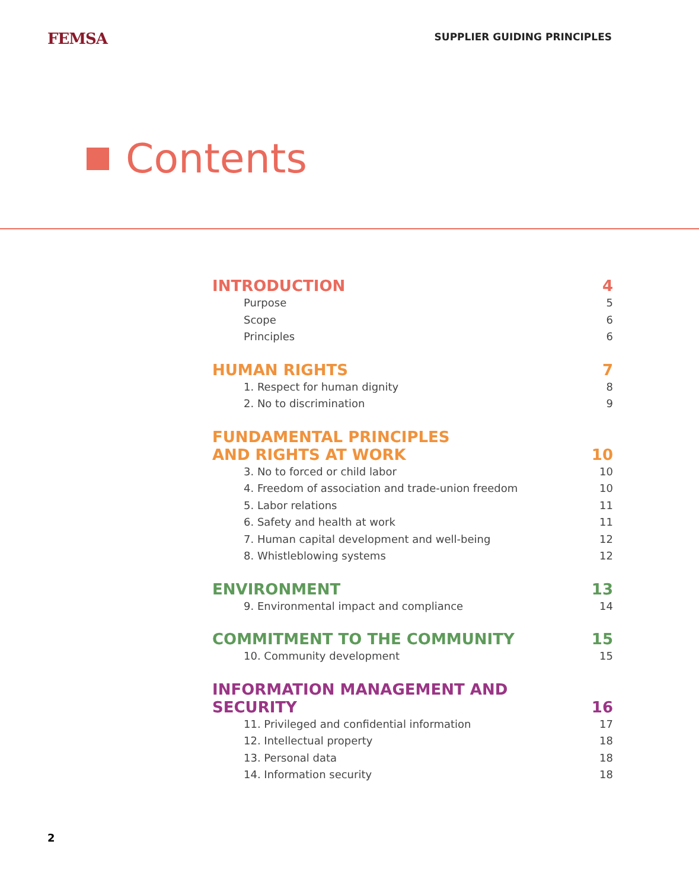FEMSA
SUPPLIER GUIDING PRINCIPLES
Contents
INTRODUCTION 4
Purpose 5
Scope 6
Principles 6
HUMAN RIGHTS 7
1. Respect for human dignity 8
2. No to discrimination 9
FUNDAMENTAL PRINCIPLES
AND RIGHTS AT WORK 10
3. No to forced or child labor 10
4. Freedom of association and trade-union freedom 10
5. Labor relations 11
6. Safety and health at work 11
7. Human capital development and well-being 12
8. Whistleblowing systems 12
ENVIRONMENT 13
9. Environmental impact and compliance 14
COMMITMENT TO THE COMMUNITY 15
10. Community development 15
INFORMATION MANAGEMENT AND SECURITY 16
11. Privileged and confidential information 17
12. Intellectual property 18
13. Personal data 18
14. Information security 18
2